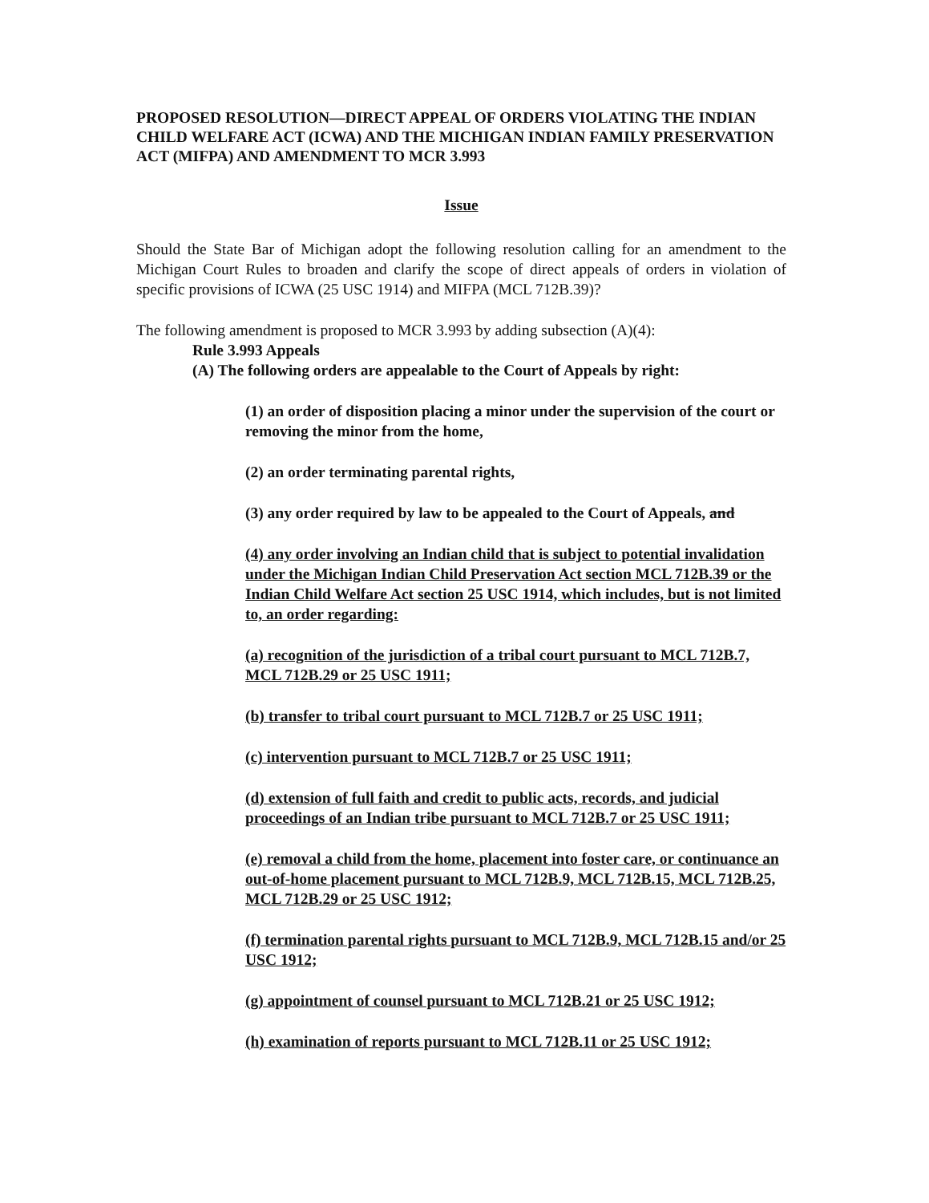PROPOSED RESOLUTION—DIRECT APPEAL OF ORDERS VIOLATING THE INDIAN CHILD WELFARE ACT (ICWA) AND THE MICHIGAN INDIAN FAMILY PRESERVATION ACT (MIFPA) AND AMENDMENT TO MCR 3.993
Issue
Should the State Bar of Michigan adopt the following resolution calling for an amendment to the Michigan Court Rules to broaden and clarify the scope of direct appeals of orders in violation of specific provisions of ICWA (25 USC 1914) and MIFPA (MCL 712B.39)?
The following amendment is proposed to MCR 3.993 by adding subsection (A)(4):
Rule 3.993 Appeals
(A) The following orders are appealable to the Court of Appeals by right:
(1) an order of disposition placing a minor under the supervision of the court or removing the minor from the home,
(2) an order terminating parental rights,
(3) any order required by law to be appealed to the Court of Appeals, and
(4) any order involving an Indian child that is subject to potential invalidation under the Michigan Indian Child Preservation Act section MCL 712B.39 or the Indian Child Welfare Act section 25 USC 1914, which includes, but is not limited to, an order regarding:
(a) recognition of the jurisdiction of a tribal court pursuant to MCL 712B.7, MCL 712B.29 or 25 USC 1911;
(b) transfer to tribal court pursuant to MCL 712B.7 or 25 USC 1911;
(c) intervention pursuant to MCL 712B.7 or 25 USC 1911;
(d) extension of full faith and credit to public acts, records, and judicial proceedings of an Indian tribe pursuant to MCL 712B.7 or 25 USC 1911;
(e) removal a child from the home, placement into foster care, or continuance an out-of-home placement pursuant to MCL 712B.9, MCL 712B.15, MCL 712B.25, MCL 712B.29 or 25 USC 1912;
(f) termination parental rights pursuant to MCL 712B.9, MCL 712B.15 and/or 25 USC 1912;
(g) appointment of counsel pursuant to MCL 712B.21 or 25 USC 1912;
(h) examination of reports pursuant to MCL 712B.11 or 25 USC 1912;